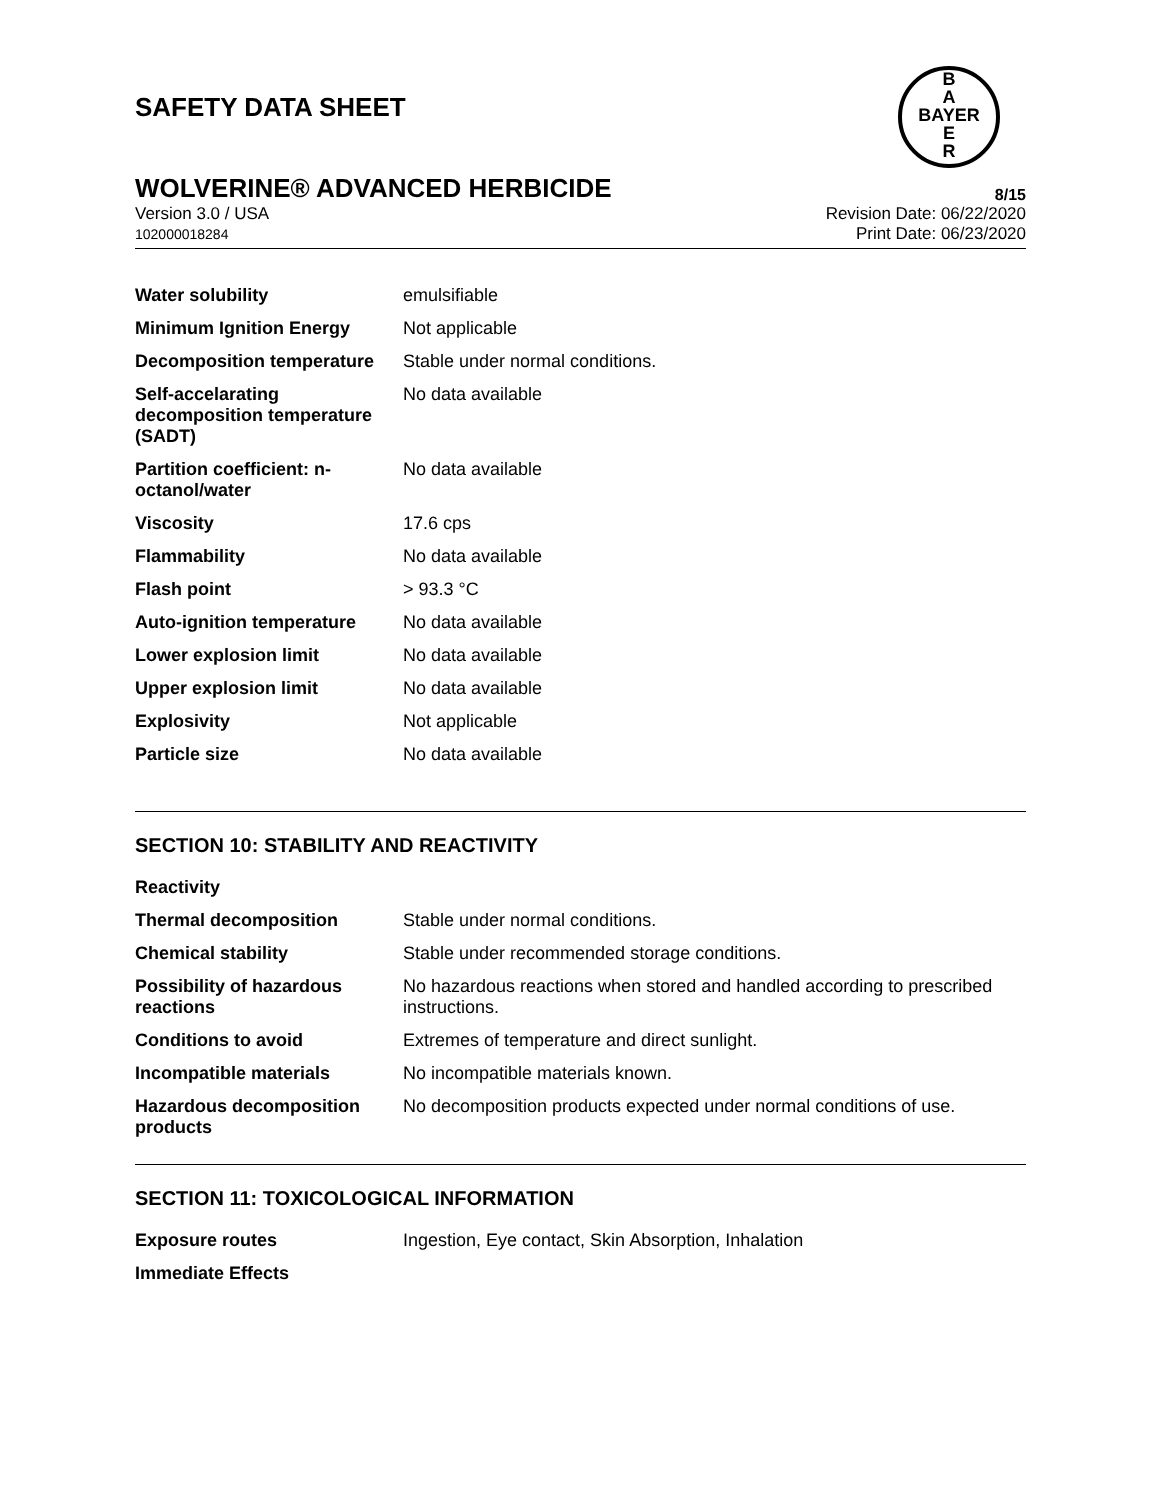B
A
BAYER
E
R
SAFETY DATA SHEET
WOLVERINE® ADVANCED HERBICIDE 8/15
Version 3.0 / USA
102000018284
Revision Date: 06/22/2020
Print Date: 06/23/2020
| Water solubility | emulsifiable |
| Minimum Ignition Energy | Not applicable |
| Decomposition temperature | Stable under normal conditions. |
| Self-accelarating decomposition temperature (SADT) | No data available |
| Partition coefficient: n-octanol/water | No data available |
| Viscosity | 17.6 cps |
| Flammability | No data available |
| Flash point | > 93.3 °C |
| Auto-ignition temperature | No data available |
| Lower explosion limit | No data available |
| Upper explosion limit | No data available |
| Explosivity | Not applicable |
| Particle size | No data available |
SECTION 10: STABILITY AND REACTIVITY
| Reactivity | |
| Thermal decomposition | Stable under normal conditions. |
| Chemical stability | Stable under recommended storage conditions. |
| Possibility of hazardous reactions | No hazardous reactions when stored and handled according to prescribed instructions. |
| Conditions to avoid | Extremes of temperature and direct sunlight. |
| Incompatible materials | No incompatible materials known. |
| Hazardous decomposition products | No decomposition products expected under normal conditions of use. |
SECTION 11: TOXICOLOGICAL INFORMATION
| Exposure routes | Ingestion, Eye contact, Skin Absorption, Inhalation |
| Immediate Effects | |